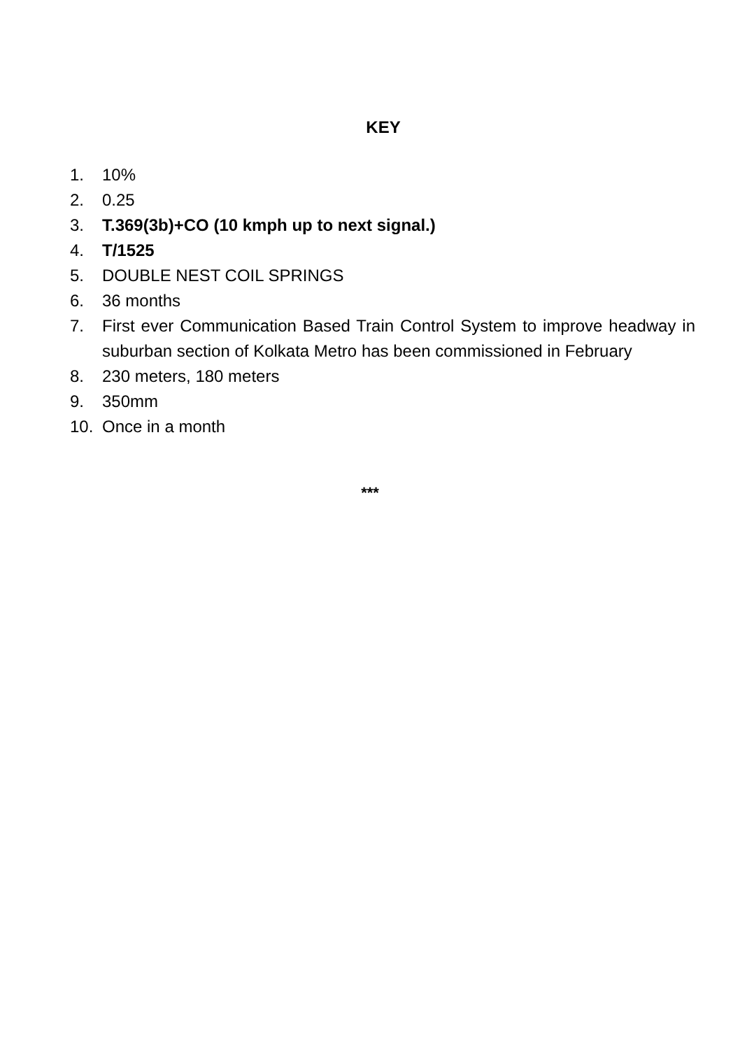KEY
1. 10%
2. 0.25
3. T.369(3b)+CO (10 kmph up to next signal.)
4. T/1525
5. DOUBLE NEST COIL SPRINGS
6. 36 months
7. First ever Communication Based Train Control System to improve headway in suburban section of Kolkata Metro has been commissioned in February
8. 230 meters, 180 meters
9. 350mm
10. Once in a month
***